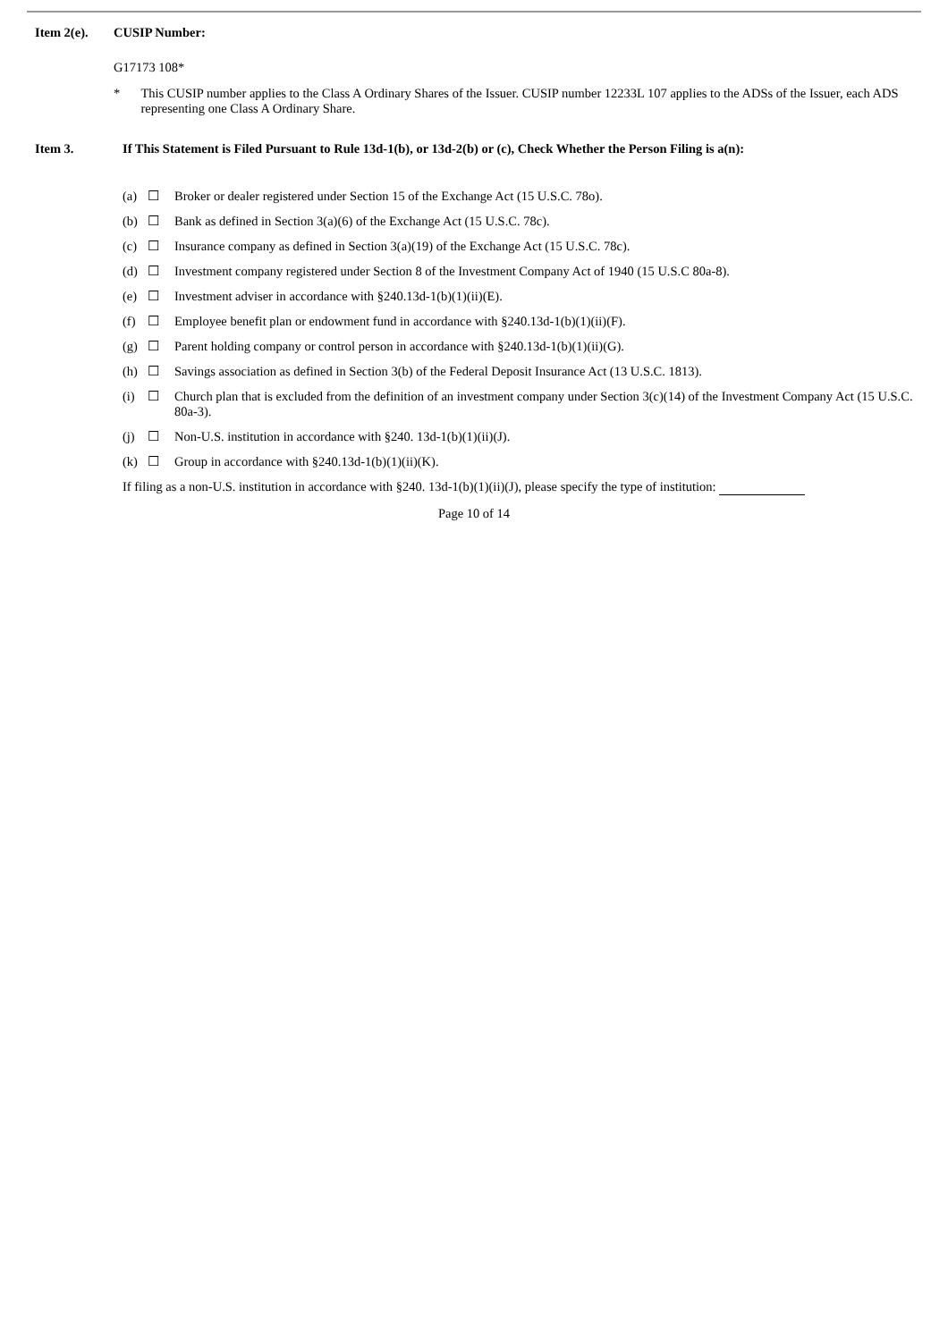Item 2(e). CUSIP Number:
G17173 108*
* This CUSIP number applies to the Class A Ordinary Shares of the Issuer. CUSIP number 12233L 107 applies to the ADSs of the Issuer, each ADS representing one Class A Ordinary Share.
Item 3. If This Statement is Filed Pursuant to Rule 13d-1(b), or 13d-2(b) or (c), Check Whether the Person Filing is a(n):
(a) ☐ Broker or dealer registered under Section 15 of the Exchange Act (15 U.S.C. 78o).
(b) ☐ Bank as defined in Section 3(a)(6) of the Exchange Act (15 U.S.C. 78c).
(c) ☐ Insurance company as defined in Section 3(a)(19) of the Exchange Act (15 U.S.C. 78c).
(d) ☐ Investment company registered under Section 8 of the Investment Company Act of 1940 (15 U.S.C 80a-8).
(e) ☐ Investment adviser in accordance with §240.13d-1(b)(1)(ii)(E).
(f) ☐ Employee benefit plan or endowment fund in accordance with §240.13d-1(b)(1)(ii)(F).
(g) ☐ Parent holding company or control person in accordance with §240.13d-1(b)(1)(ii)(G).
(h) ☐ Savings association as defined in Section 3(b) of the Federal Deposit Insurance Act (13 U.S.C. 1813).
(i) ☐ Church plan that is excluded from the definition of an investment company under Section 3(c)(14) of the Investment Company Act (15 U.S.C. 80a-3).
(j) ☐ Non-U.S. institution in accordance with §240. 13d-1(b)(1)(ii)(J).
(k) ☐ Group in accordance with §240.13d-1(b)(1)(ii)(K).
If filing as a non-U.S. institution in accordance with §240. 13d-1(b)(1)(ii)(J), please specify the type of institution:
Page 10 of 14